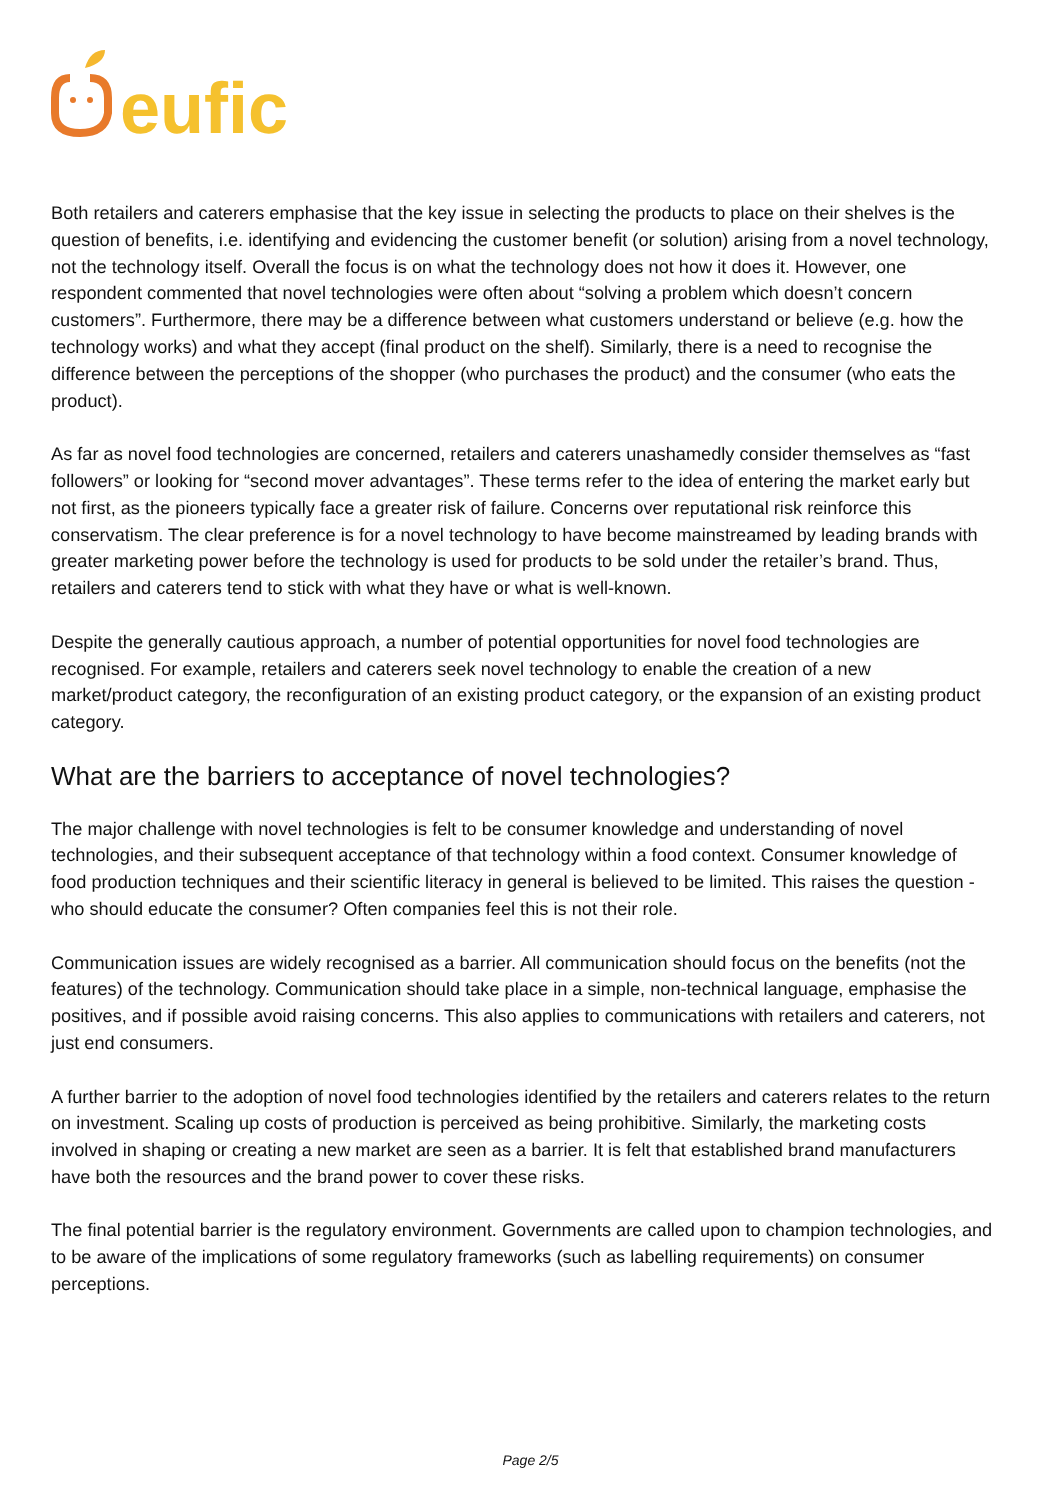eufic
Both retailers and caterers emphasise that the key issue in selecting the products to place on their shelves is the question of benefits, i.e. identifying and evidencing the customer benefit (or solution) arising from a novel technology, not the technology itself. Overall the focus is on what the technology does not how it does it. However, one respondent commented that novel technologies were often about “solving a problem which doesn’t concern customers”. Furthermore, there may be a difference between what customers understand or believe (e.g. how the technology works) and what they accept (final product on the shelf). Similarly, there is a need to recognise the difference between the perceptions of the shopper (who purchases the product) and the consumer (who eats the product).
As far as novel food technologies are concerned, retailers and caterers unashamedly consider themselves as “fast followers” or looking for “second mover advantages”. These terms refer to the idea of entering the market early but not first, as the pioneers typically face a greater risk of failure. Concerns over reputational risk reinforce this conservatism. The clear preference is for a novel technology to have become mainstreamed by leading brands with greater marketing power before the technology is used for products to be sold under the retailer’s brand. Thus, retailers and caterers tend to stick with what they have or what is well-known.
Despite the generally cautious approach, a number of potential opportunities for novel food technologies are recognised. For example, retailers and caterers seek novel technology to enable the creation of a new market/product category, the reconfiguration of an existing product category, or the expansion of an existing product category.
What are the barriers to acceptance of novel technologies?
The major challenge with novel technologies is felt to be consumer knowledge and understanding of novel technologies, and their subsequent acceptance of that technology within a food context. Consumer knowledge of food production techniques and their scientific literacy in general is believed to be limited. This raises the question - who should educate the consumer? Often companies feel this is not their role.
Communication issues are widely recognised as a barrier. All communication should focus on the benefits (not the features) of the technology. Communication should take place in a simple, non-technical language, emphasise the positives, and if possible avoid raising concerns. This also applies to communications with retailers and caterers, not just end consumers.
A further barrier to the adoption of novel food technologies identified by the retailers and caterers relates to the return on investment. Scaling up costs of production is perceived as being prohibitive. Similarly, the marketing costs involved in shaping or creating a new market are seen as a barrier. It is felt that established brand manufacturers have both the resources and the brand power to cover these risks.
The final potential barrier is the regulatory environment. Governments are called upon to champion technologies, and to be aware of the implications of some regulatory frameworks (such as labelling requirements) on consumer perceptions.
Page 2/5